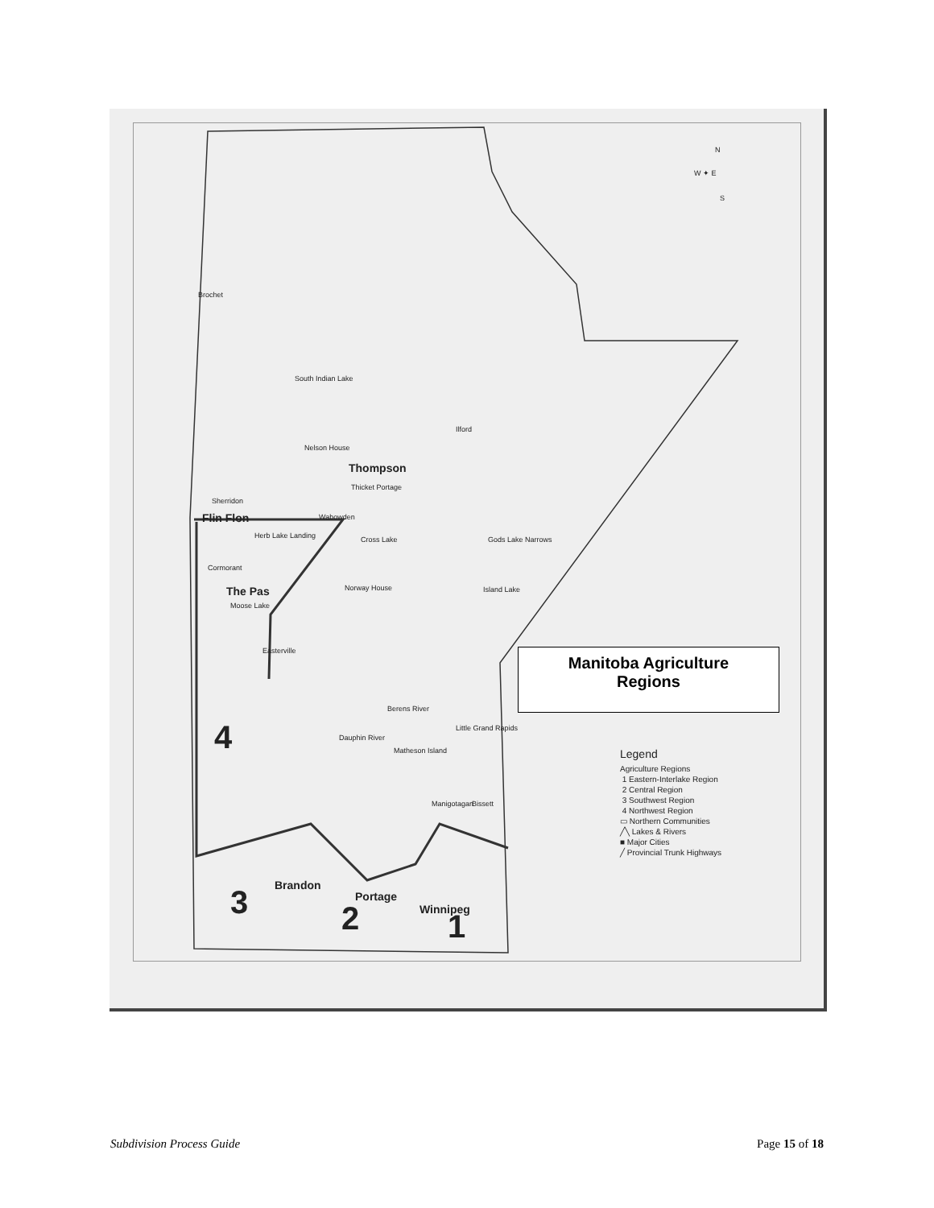Brochet
South Indian Lake
Ilford
Nelson House
Thompson
Thicket Portage
Sherridon
Flin Flon Wabowden
Herb Lake Landing Cross Lake Gods Lake Narrows
Cormorant
The Pas Norway House Island Lake
Moose Lake
Easterville
Berens River
Little Grand Rapids
Dauphin River
Matheson Island
Manigotagan Bissett
4
Brandon
Portage
Winnipeg 3 2 1
N
W ✦ E
S
Manitoba Agriculture
Regions
Legend
Agriculture Regions
1 Eastern-Interlake Region
2 Central Region
3 Southwest Region
4 Northwest Region
▭ Northern Communities
╱╲ Lakes & Rivers
■ Major Cities
╱ Provincial Trunk Highways
Subdivision Process Guide Page 15 of 18